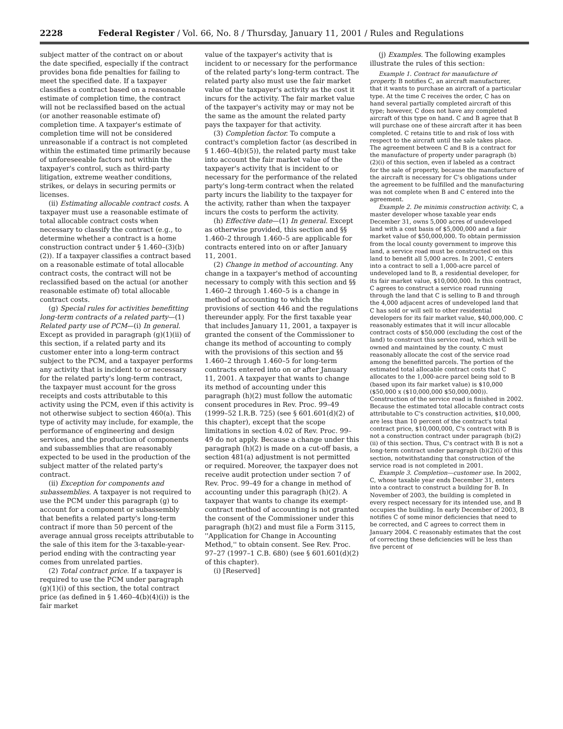2228 Federal Register / Vol. 66, No. 8 / Thursday, January 11, 2001 / Rules and Regulations
subject matter of the contract on or about the date specified, especially if the contract provides bona fide penalties for failing to meet the specified date. If a taxpayer classifies a contract based on a reasonable estimate of completion time, the contract will not be reclassified based on the actual (or another reasonable estimate of) completion time. A taxpayer's estimate of completion time will not be considered unreasonable if a contract is not completed within the estimated time primarily because of unforeseeable factors not within the taxpayer's control, such as third-party litigation, extreme weather conditions, strikes, or delays in securing permits or licenses.
(ii) Estimating allocable contract costs. A taxpayer must use a reasonable estimate of total allocable contract costs when necessary to classify the contract (e.g., to determine whether a contract is a home construction contract under § 1.460–(3)(b)(2)). If a taxpayer classifies a contract based on a reasonable estimate of total allocable contract costs, the contract will not be reclassified based on the actual (or another reasonable estimate of) total allocable contract costs.
(g) Special rules for activities benefitting long-term contracts of a related party—(1) Related party use of PCM—(i) In general. Except as provided in paragraph (g)(1)(ii) of this section, if a related party and its customer enter into a long-term contract subject to the PCM, and a taxpayer performs any activity that is incident to or necessary for the related party's long-term contract, the taxpayer must account for the gross receipts and costs attributable to this activity using the PCM, even if this activity is not otherwise subject to section 460(a). This type of activity may include, for example, the performance of engineering and design services, and the production of components and subassemblies that are reasonably expected to be used in the production of the subject matter of the related party's contract.
(ii) Exception for components and subassemblies. A taxpayer is not required to use the PCM under this paragraph (g) to account for a component or subassembly that benefits a related party's long-term contract if more than 50 percent of the average annual gross receipts attributable to the sale of this item for the 3-taxable-year-period ending with the contracting year comes from unrelated parties.
(2) Total contract price. If a taxpayer is required to use the PCM under paragraph (g)(1)(i) of this section, the total contract price (as defined in § 1.460–4(b)(4)(i)) is the fair market
value of the taxpayer's activity that is incident to or necessary for the performance of the related party's long-term contract. The related party also must use the fair market value of the taxpayer's activity as the cost it incurs for the activity. The fair market value of the taxpayer's activity may or may not be the same as the amount the related party pays the taxpayer for that activity.
(3) Completion factor. To compute a contract's completion factor (as described in § 1.460–4(b)(5)), the related party must take into account the fair market value of the taxpayer's activity that is incident to or necessary for the performance of the related party's long-term contract when the related party incurs the liability to the taxpayer for the activity, rather than when the taxpayer incurs the costs to perform the activity.
(h) Effective date—(1) In general. Except as otherwise provided, this section and §§ 1.460–2 through 1.460–5 are applicable for contracts entered into on or after January 11, 2001.
(2) Change in method of accounting. Any change in a taxpayer's method of accounting necessary to comply with this section and §§ 1.460–2 through 1.460–5 is a change in method of accounting to which the provisions of section 446 and the regulations thereunder apply. For the first taxable year that includes January 11, 2001, a taxpayer is granted the consent of the Commissioner to change its method of accounting to comply with the provisions of this section and §§ 1.460–2 through 1.460–5 for long-term contracts entered into on or after January 11, 2001. A taxpayer that wants to change its method of accounting under this paragraph (h)(2) must follow the automatic consent procedures in Rev. Proc. 99–49 (1999–52 I.R.B. 725) (see § 601.601(d)(2) of this chapter), except that the scope limitations in section 4.02 of Rev. Proc. 99–49 do not apply. Because a change under this paragraph (h)(2) is made on a cut-off basis, a section 481(a) adjustment is not permitted or required. Moreover, the taxpayer does not receive audit protection under section 7 of Rev. Proc. 99–49 for a change in method of accounting under this paragraph (h)(2). A taxpayer that wants to change its exempt-contract method of accounting is not granted the consent of the Commissioner under this paragraph (h)(2) and must file a Form 3115, ''Application for Change in Accounting Method,'' to obtain consent. See Rev. Proc. 97–27 (1997–1 C.B. 680) (see § 601.601(d)(2) of this chapter).
(i) [Reserved]
(j) Examples. The following examples illustrate the rules of this section:
Example 1. Contract for manufacture of property. B notifies C, an aircraft manufacturer, that it wants to purchase an aircraft of a particular type. At the time C receives the order, C has on hand several partially completed aircraft of this type; however, C does not have any completed aircraft of this type on hand. C and B agree that B will purchase one of these aircraft after it has been completed. C retains title to and risk of loss with respect to the aircraft until the sale takes place. The agreement between C and B is a contract for the manufacture of property under paragraph (b)(2)(i) of this section, even if labeled as a contract for the sale of property, because the manufacture of the aircraft is necessary for C's obligations under the agreement to be fulfilled and the manufacturing was not complete when B and C entered into the agreement.
Example 2. De minimis construction activity. C, a master developer whose taxable year ends December 31, owns 5,000 acres of undeveloped land with a cost basis of $5,000,000 and a fair market value of $50,000,000. To obtain permission from the local county government to improve this land, a service road must be constructed on this land to benefit all 5,000 acres. In 2001, C enters into a contract to sell a 1,000-acre parcel of undeveloped land to B, a residential developer, for its fair market value, $10,000,000. In this contract, C agrees to construct a service road running through the land that C is selling to B and through the 4,000 adjacent acres of undeveloped land that C has sold or will sell to other residential developers for its fair market value, $40,000,000. C reasonably estimates that it will incur allocable contract costs of $50,000 (excluding the cost of the land) to construct this service road, which will be owned and maintained by the county. C must reasonably allocate the cost of the service road among the benefitted parcels. The portion of the estimated total allocable contract costs that C allocates to the 1,000-acre parcel being sold to B (based upon its fair market value) is $10,000 ($50,000 x ($10,000,000 $50,000,000)). Construction of the service road is finished in 2002. Because the estimated total allocable contract costs attributable to C's construction activities, $10,000, are less than 10 percent of the contract's total contract price, $10,000,000, C's contract with B is not a construction contract under paragraph (b)(2)(ii) of this section. Thus, C's contract with B is not a long-term contract under paragraph (b)(2)(i) of this section, notwithstanding that construction of the service road is not completed in 2001.
Example 3. Completion—customer use. In 2002, C, whose taxable year ends December 31, enters into a contract to construct a building for B. In November of 2003, the building is completed in every respect necessary for its intended use, and B occupies the building. In early December of 2003, B notifies C of some minor deficiencies that need to be corrected, and C agrees to correct them in January 2004. C reasonably estimates that the cost of correcting these deficiencies will be less than five percent of